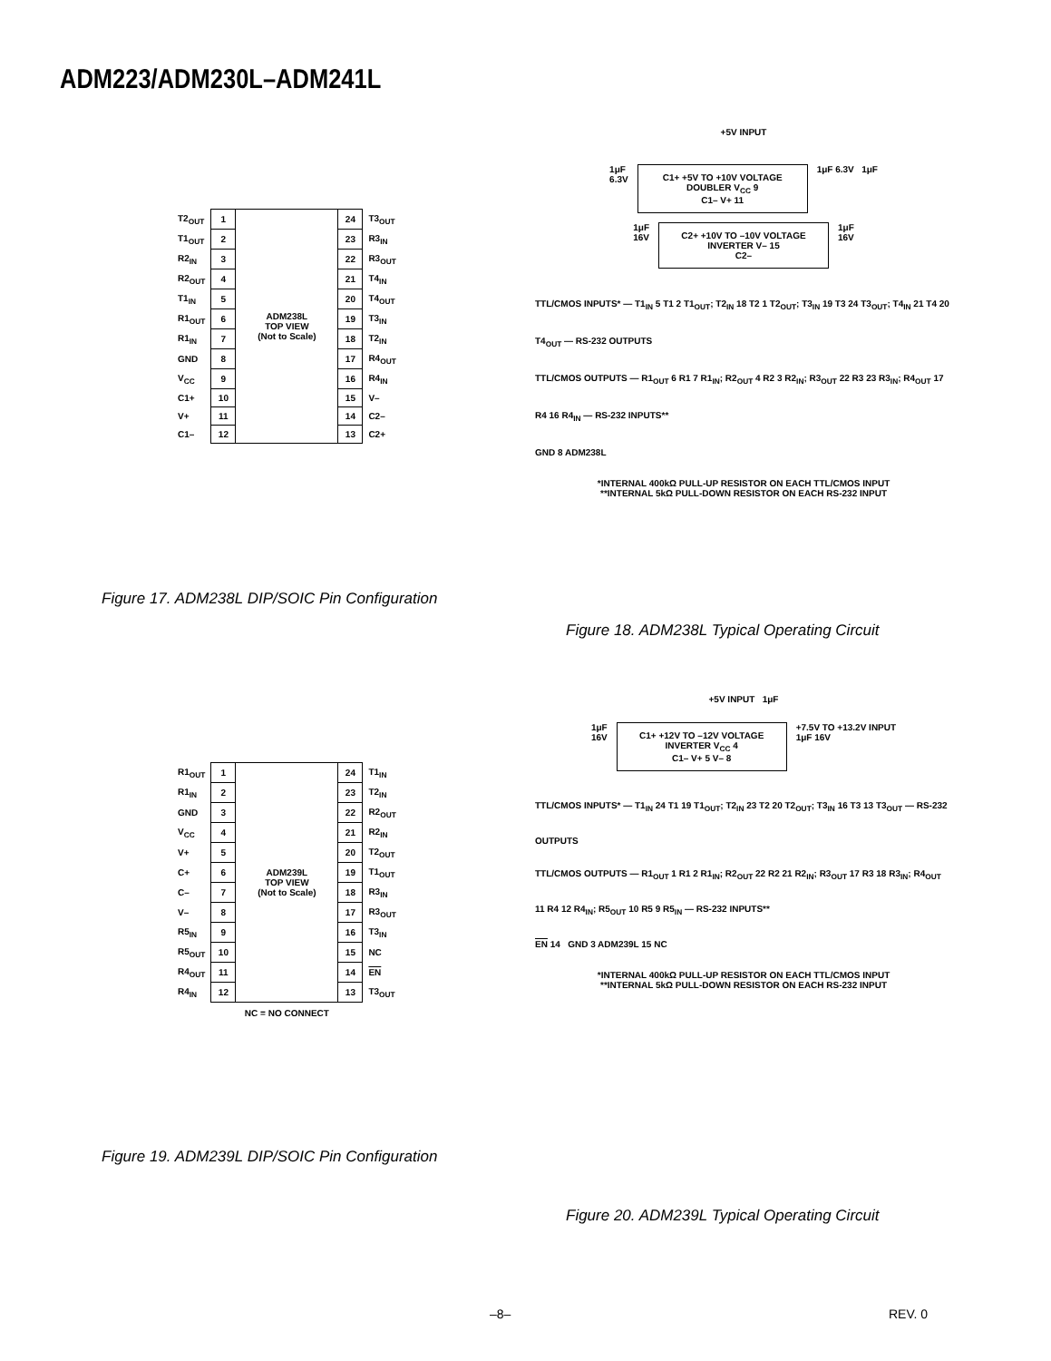ADM223/ADM230L–ADM241L
| T2<sub>OUT</sub> | 1 | ADM238L TOP VIEW (Not to Scale) | 24 | T3<sub>OUT</sub> |
| T1<sub>OUT</sub> | 2 | | 23 | R3<sub>IN</sub> |
| R2<sub>IN</sub> | 3 | | 22 | R3<sub>OUT</sub> |
| R2<sub>OUT</sub> | 4 | | 21 | T4<sub>IN</sub> |
| T1<sub>IN</sub> | 5 | | 20 | T4<sub>OUT</sub> |
| R1<sub>OUT</sub> | 6 | | 19 | T3<sub>IN</sub> |
| R1<sub>IN</sub> | 7 | | 18 | T2<sub>IN</sub> |
| GND | 8 | | 17 | R4<sub>OUT</sub> |
| V<sub>CC</sub> | 9 | | 16 | R4<sub>IN</sub> |
| C1+ | 10 | | 15 | V– |
| V+ | 11 | | 14 | C2– |
| C1– | 12 | | 13 | C2+ |
Figure 17. ADM238L DIP/SOIC Pin Configuration
+5V INPUT
1μF
6.3V
C1+ +5V TO +10V VOLTAGE DOUBLER V<sub>CC</sub> 9
C1– V+ 11
1μF 6.3V 1μF
1μF
16V
C2+ +10V TO –10V VOLTAGE INVERTER V– 15
C2–
1μF
16V
TTL/CMOS INPUTS* — T1<sub>IN</sub> 5 T1 2 T1<sub>OUT</sub>; T2<sub>IN</sub> 18 T2 1 T2<sub>OUT</sub>; T3<sub>IN</sub> 19 T3 24 T3<sub>OUT</sub>; T4<sub>IN</sub> 21 T4 20 T4<sub>OUT</sub> — RS-232 OUTPUTS
TTL/CMOS OUTPUTS — R1<sub>OUT</sub> 6 R1 7 R1<sub>IN</sub>; R2<sub>OUT</sub> 4 R2 3 R2<sub>IN</sub>; R3<sub>OUT</sub> 22 R3 23 R3<sub>IN</sub>; R4<sub>OUT</sub> 17 R4 16 R4<sub>IN</sub> — RS-232 INPUTS**
GND 8 ADM238L
*INTERNAL 400kΩ PULL-UP RESISTOR ON EACH TTL/CMOS INPUT
**INTERNAL 5kΩ PULL-DOWN RESISTOR ON EACH RS-232 INPUT
Figure 18. ADM238L Typical Operating Circuit
| R1<sub>OUT</sub> | 1 | ADM239L TOP VIEW (Not to Scale) | 24 | T1<sub>IN</sub> |
| R1<sub>IN</sub> | 2 | | 23 | T2<sub>IN</sub> |
| GND | 3 | | 22 | R2<sub>OUT</sub> |
| V<sub>CC</sub> | 4 | | 21 | R2<sub>IN</sub> |
| V+ | 5 | | 20 | T2<sub>OUT</sub> |
| C+ | 6 | | 19 | T1<sub>OUT</sub> |
| C– | 7 | | 18 | R3<sub>IN</sub> |
| V– | 8 | | 17 | R3<sub>OUT</sub> |
| R5<sub>IN</sub> | 9 | | 16 | T3<sub>IN</sub> |
| R5<sub>OUT</sub> | 10 | | 15 | NC |
| R4<sub>OUT</sub> | 11 | | 14 | EN |
| R4<sub>IN</sub> | 12 | | 13 | T3<sub>OUT</sub> |
NC = NO CONNECT
Figure 19. ADM239L DIP/SOIC Pin Configuration
+5V INPUT 1μF
1μF
16V
C1+ +12V TO –12V VOLTAGE INVERTER V<sub>CC</sub> 4
C1– V+ 5 V– 8
+7.5V TO +13.2V INPUT
1μF 16V
TTL/CMOS INPUTS* — T1<sub>IN</sub> 24 T1 19 T1<sub>OUT</sub>; T2<sub>IN</sub> 23 T2 20 T2<sub>OUT</sub>; T3<sub>IN</sub> 16 T3 13 T3<sub>OUT</sub> — RS-232 OUTPUTS
TTL/CMOS OUTPUTS — R1<sub>OUT</sub> 1 R1 2 R1<sub>IN</sub>; R2<sub>OUT</sub> 22 R2 21 R2<sub>IN</sub>; R3<sub>OUT</sub> 17 R3 18 R3<sub>IN</sub>; R4<sub>OUT</sub> 11 R4 12 R4<sub>IN</sub>; R5<sub>OUT</sub> 10 R5 9 R5<sub>IN</sub> — RS-232 INPUTS**
EN 14 GND 3 ADM239L 15 NC
*INTERNAL 400kΩ PULL-UP RESISTOR ON EACH TTL/CMOS INPUT
**INTERNAL 5kΩ PULL-DOWN RESISTOR ON EACH RS-232 INPUT
Figure 20. ADM239L Typical Operating Circuit
–8– REV. 0